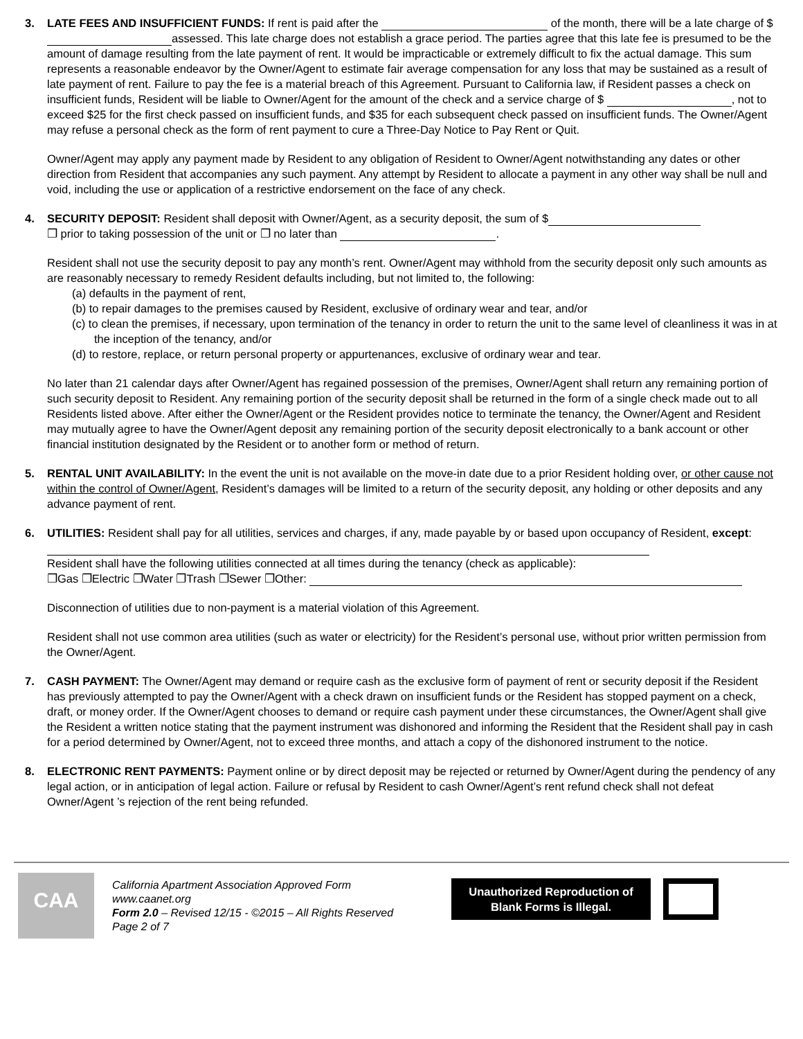3. LATE FEES AND INSUFFICIENT FUNDS: If rent is paid after the of the month, there will be a late charge of $ assessed. This late charge does not establish a grace period. The parties agree that this late fee is presumed to be the amount of damage resulting from the late payment of rent. It would be impracticable or extremely difficult to fix the actual damage. This sum represents a reasonable endeavor by the Owner/Agent to estimate fair average compensation for any loss that may be sustained as a result of late payment of rent. Failure to pay the fee is a material breach of this Agreement. Pursuant to California law, if Resident passes a check on insufficient funds, Resident will be liable to Owner/Agent for the amount of the check and a service charge of $ , not to exceed $25 for the first check passed on insufficient funds, and $35 for each subsequent check passed on insufficient funds. The Owner/Agent may refuse a personal check as the form of rent payment to cure a Three-Day Notice to Pay Rent or Quit.
Owner/Agent may apply any payment made by Resident to any obligation of Resident to Owner/Agent notwithstanding any dates or other direction from Resident that accompanies any such payment. Any attempt by Resident to allocate a payment in any other way shall be null and void, including the use or application of a restrictive endorsement on the face of any check.
4. SECURITY DEPOSIT: Resident shall deposit with Owner/Agent, as a security deposit, the sum of $
❐ prior to taking possession of the unit or ❐ no later than .
Resident shall not use the security deposit to pay any month’s rent. Owner/Agent may withhold from the security deposit only such amounts as are reasonably necessary to remedy Resident defaults including, but not limited to, the following:
(a) defaults in the payment of rent,
(b) to repair damages to the premises caused by Resident, exclusive of ordinary wear and tear, and/or
(c) to clean the premises, if necessary, upon termination of the tenancy in order to return the unit to the same level of cleanliness it was in at the inception of the tenancy, and/or
(d) to restore, replace, or return personal property or appurtenances, exclusive of ordinary wear and tear.
No later than 21 calendar days after Owner/Agent has regained possession of the premises, Owner/Agent shall return any remaining portion of such security deposit to Resident. Any remaining portion of the security deposit shall be returned in the form of a single check made out to all Residents listed above. After either the Owner/Agent or the Resident provides notice to terminate the tenancy, the Owner/Agent and Resident may mutually agree to have the Owner/Agent deposit any remaining portion of the security deposit electronically to a bank account or other financial institution designated by the Resident or to another form or method of return.
5. RENTAL UNIT AVAILABILITY: In the event the unit is not available on the move-in date due to a prior Resident holding over, or other cause not within the control of Owner/Agent, Resident’s damages will be limited to a return of the security deposit, any holding or other deposits and any advance payment of rent.
6. UTILITIES: Resident shall pay for all utilities, services and charges, if any, made payable by or based upon occupancy of Resident, except:
Resident shall have the following utilities connected at all times during the tenancy (check as applicable):
❐Gas ❐Electric ❐Water ❐Trash ❐Sewer ❐Other:
Disconnection of utilities due to non-payment is a material violation of this Agreement.
Resident shall not use common area utilities (such as water or electricity) for the Resident’s personal use, without prior written permission from the Owner/Agent.
7. CASH PAYMENT: The Owner/Agent may demand or require cash as the exclusive form of payment of rent or security deposit if the Resident has previously attempted to pay the Owner/Agent with a check drawn on insufficient funds or the Resident has stopped payment on a check, draft, or money order. If the Owner/Agent chooses to demand or require cash payment under these circumstances, the Owner/Agent shall give the Resident a written notice stating that the payment instrument was dishonored and informing the Resident that the Resident shall pay in cash for a period determined by Owner/Agent, not to exceed three months, and attach a copy of the dishonored instrument to the notice.
8. ELECTRONIC RENT PAYMENTS: Payment online or by direct deposit may be rejected or returned by Owner/Agent during the pendency of any legal action, or in anticipation of legal action. Failure or refusal by Resident to cash Owner/Agent’s rent refund check shall not defeat Owner/Agent ’s rejection of the rent being refunded.
CAA
California Apartment Association Approved Form
www.caanet.org
Form 2.0 – Revised 12/15 - ©2015 – All Rights Reserved
Page 2 of 7
Unauthorized Reproduction of Blank Forms is Illegal.